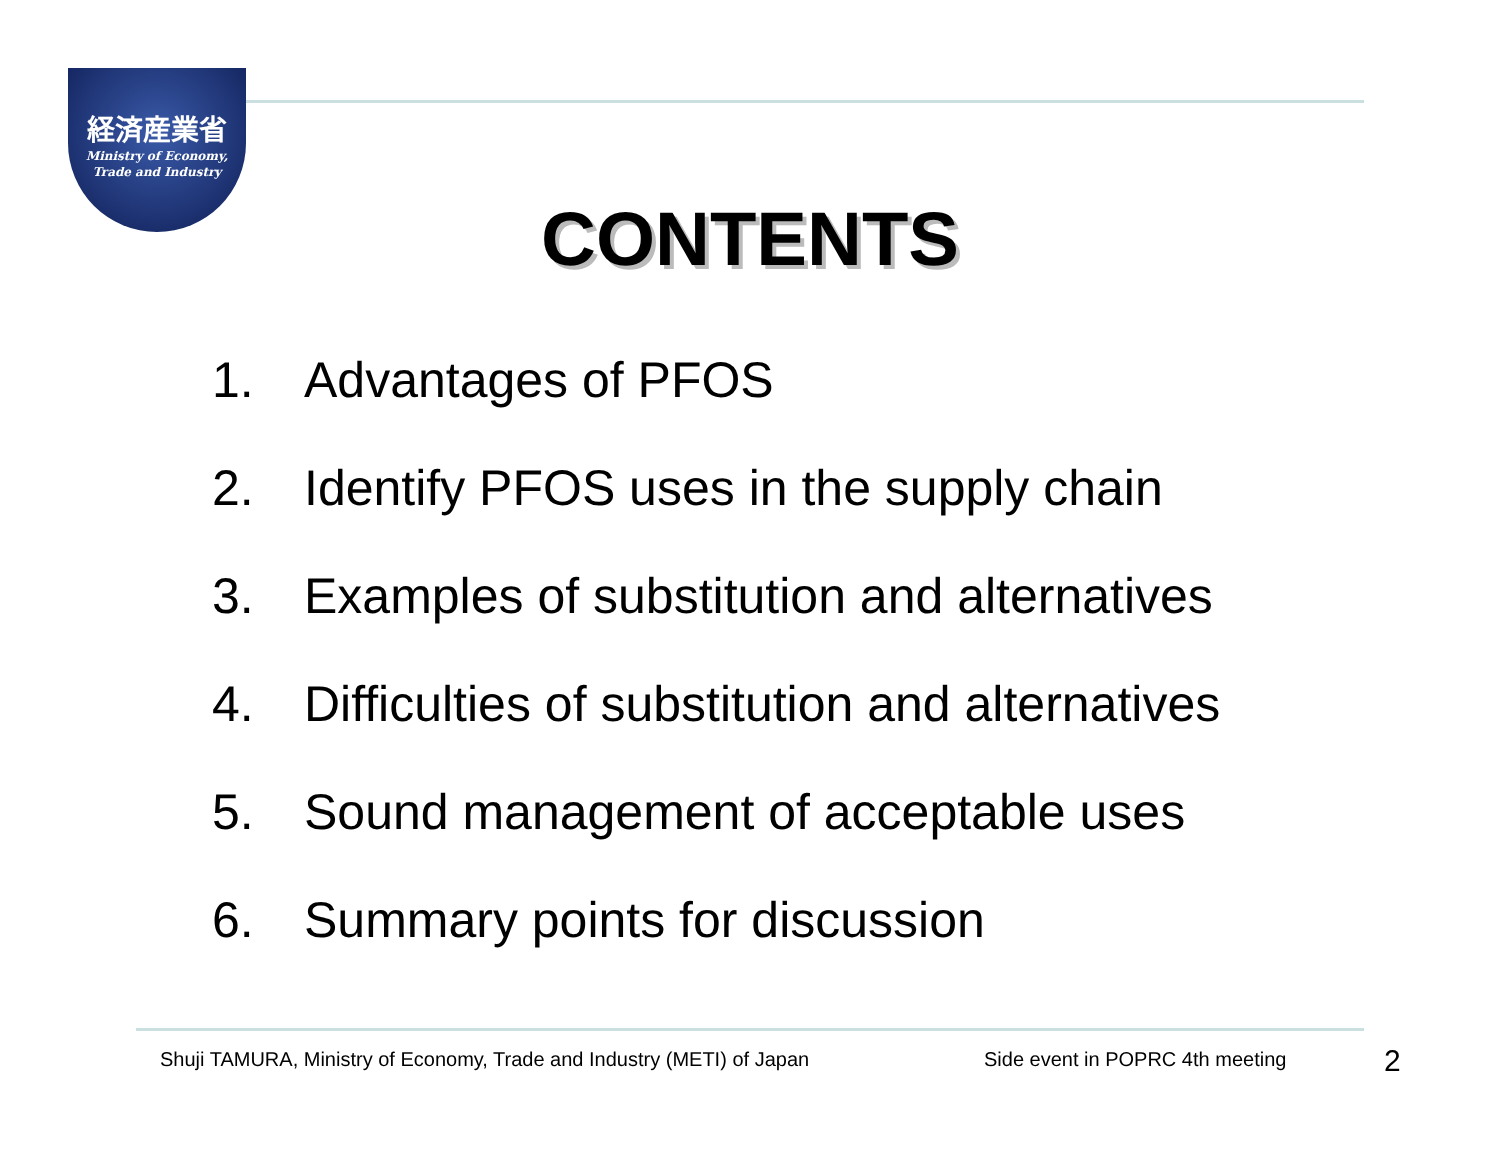経済産業省
Ministry of Economy,
Trade and Industry
CONTENTS
1. Advantages of PFOS
2. Identify PFOS uses in the supply chain
3. Examples of substitution and alternatives
4. Difficulties of substitution and alternatives
5. Sound management of acceptable uses
6. Summary points for discussion
Shuji TAMURA, Ministry of Economy, Trade and Industry (METI) of Japan
Side event in POPRC 4th meeting
2